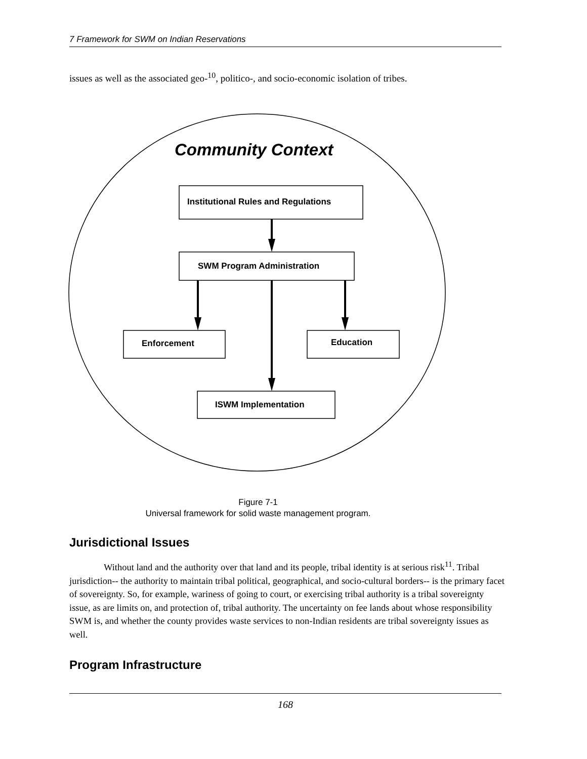7 Framework for SWM on Indian Reservations
issues as well as the associated geo-<sup>10</sup>, politico-, and socio-economic isolation of tribes.
Community Context
Institutional Rules and Regulations
SWM Program Administration
Enforcement
Education
ISWM Implementation
Figure 7-1
Universal framework for solid waste management program.
Jurisdictional Issues
Without land and the authority over that land and its people, tribal identity is at serious risk<sup>11</sup>. Tribal jurisdiction-- the authority to maintain tribal political, geographical, and socio-cultural borders-- is the primary facet of sovereignty. So, for example, wariness of going to court, or exercising tribal authority is a tribal sovereignty issue, as are limits on, and protection of, tribal authority. The uncertainty on fee lands about whose responsibility SWM is, and whether the county provides waste services to non-Indian residents are tribal sovereignty issues as well.
Program Infrastructure
168